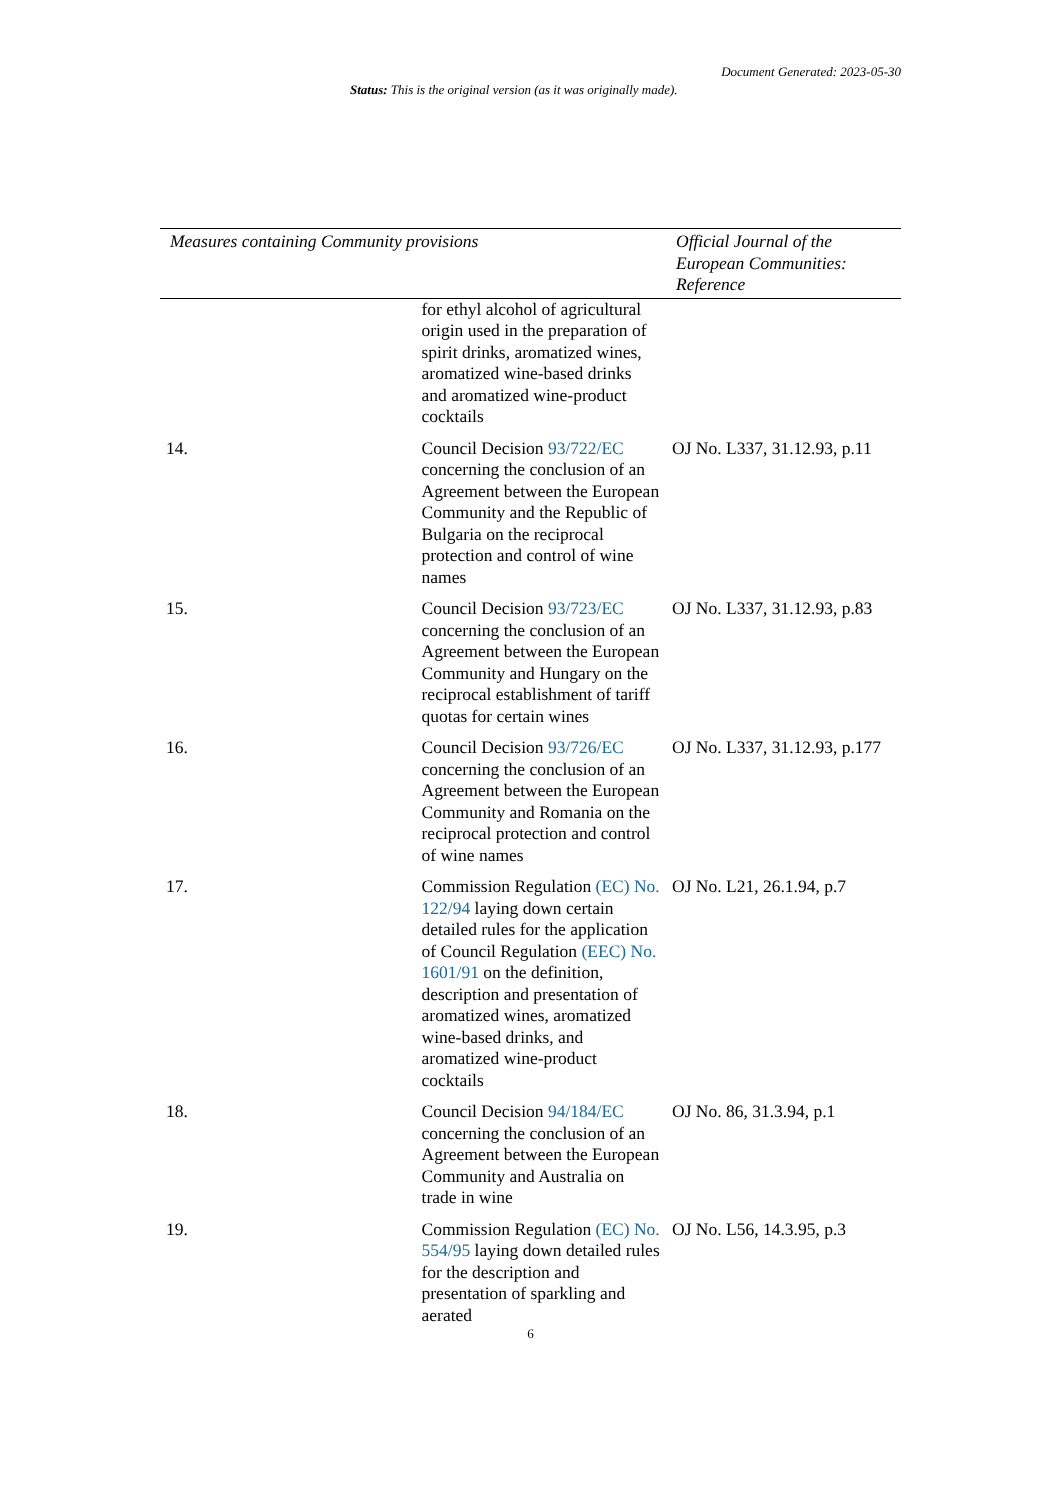Document Generated: 2023-05-30
Status: This is the original version (as it was originally made).
| Measures containing Community provisions | | Official Journal of the European Communities: Reference |
| --- | --- | --- |
| | for ethyl alcohol of agricultural origin used in the preparation of spirit drinks, aromatized wines, aromatized wine-based drinks and aromatized wine-product cocktails | |
| 14. | Council Decision 93/722/EC concerning the conclusion of an Agreement between the European Community and the Republic of Bulgaria on the reciprocal protection and control of wine names | OJ No. L337, 31.12.93, p.11 |
| 15. | Council Decision 93/723/EC concerning the conclusion of an Agreement between the European Community and Hungary on the reciprocal establishment of tariff quotas for certain wines | OJ No. L337, 31.12.93, p.83 |
| 16. | Council Decision 93/726/EC concerning the conclusion of an Agreement between the European Community and Romania on the reciprocal protection and control of wine names | OJ No. L337, 31.12.93, p.177 |
| 17. | Commission Regulation (EC) No. 122/94 laying down certain detailed rules for the application of Council Regulation (EEC) No. 1601/91 on the definition, description and presentation of aromatized wines, aromatized wine-based drinks, and aromatized wine-product cocktails | OJ No. L21, 26.1.94, p.7 |
| 18. | Council Decision 94/184/EC concerning the conclusion of an Agreement between the European Community and Australia on trade in wine | OJ No. 86, 31.3.94, p.1 |
| 19. | Commission Regulation (EC) No. 554/95 laying down detailed rules for the description and presentation of sparkling and aerated | OJ No. L56, 14.3.95, p.3 |
6